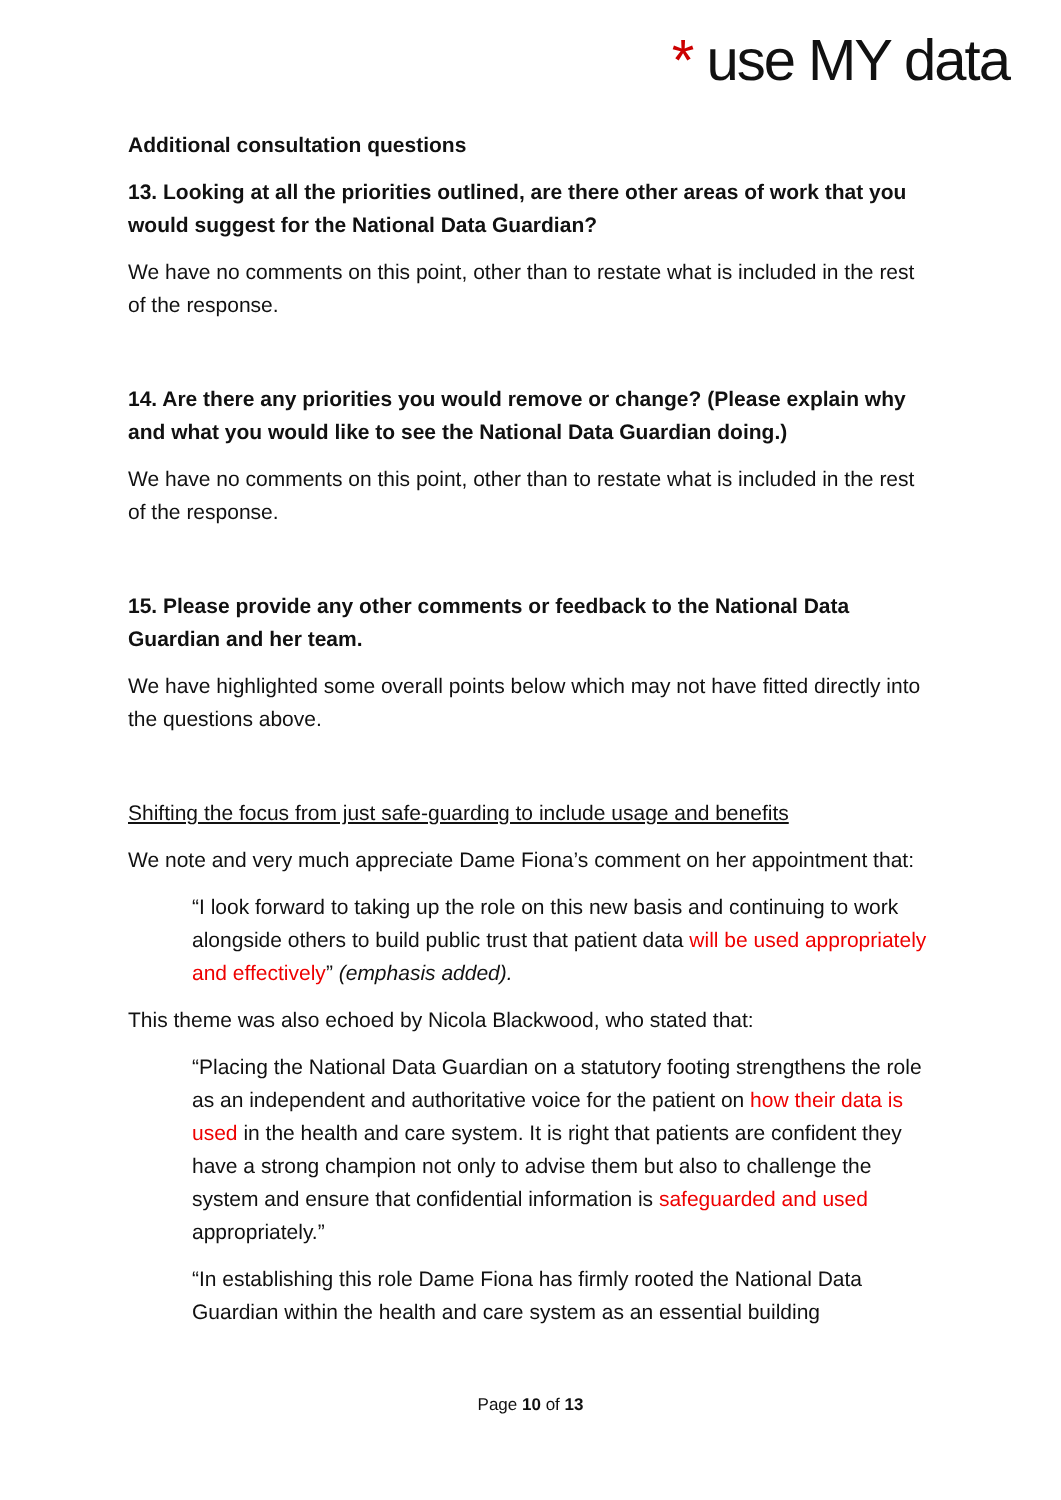* use MY data
Additional consultation questions
13. Looking at all the priorities outlined, are there other areas of work that you would suggest for the National Data Guardian?
We have no comments on this point, other than to restate what is included in the rest of the response.
14. Are there any priorities you would remove or change? (Please explain why and what you would like to see the National Data Guardian doing.)
We have no comments on this point, other than to restate what is included in the rest of the response.
15. Please provide any other comments or feedback to the National Data Guardian and her team.
We have highlighted some overall points below which may not have fitted directly into the questions above.
Shifting the focus from just safe-guarding to include usage and benefits
We note and very much appreciate Dame Fiona’s comment on her appointment that:
“I look forward to taking up the role on this new basis and continuing to work alongside others to build public trust that patient data will be used appropriately and effectively” (emphasis added).
This theme was also echoed by Nicola Blackwood, who stated that:
“Placing the National Data Guardian on a statutory footing strengthens the role as an independent and authoritative voice for the patient on how their data is used in the health and care system. It is right that patients are confident they have a strong champion not only to advise them but also to challenge the system and ensure that confidential information is safeguarded and used appropriately.”
“In establishing this role Dame Fiona has firmly rooted the National Data Guardian within the health and care system as an essential building
Page 10 of 13